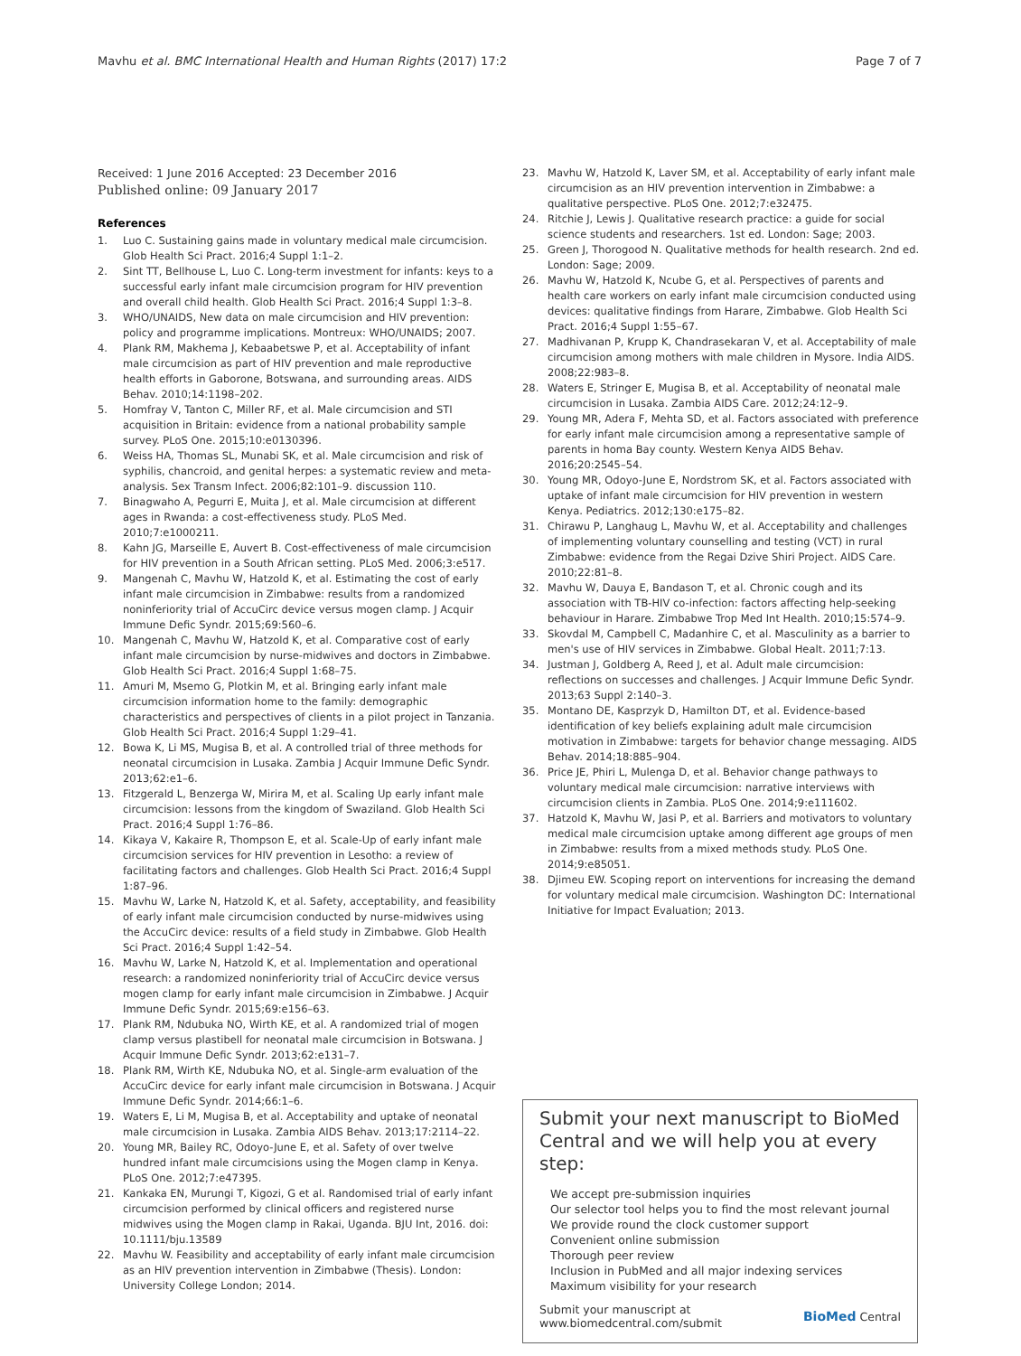Mavhu et al. BMC International Health and Human Rights (2017) 17:2
Page 7 of 7
Received: 1 June 2016 Accepted: 23 December 2016
Published online: 09 January 2017
References
1. Luo C. Sustaining gains made in voluntary medical male circumcision. Glob Health Sci Pract. 2016;4 Suppl 1:1–2.
2. Sint TT, Bellhouse L, Luo C. Long-term investment for infants: keys to a successful early infant male circumcision program for HIV prevention and overall child health. Glob Health Sci Pract. 2016;4 Suppl 1:3–8.
3. WHO/UNAIDS, New data on male circumcision and HIV prevention: policy and programme implications. Montreux: WHO/UNAIDS; 2007.
4. Plank RM, Makhema J, Kebaabetswe P, et al. Acceptability of infant male circumcision as part of HIV prevention and male reproductive health efforts in Gaborone, Botswana, and surrounding areas. AIDS Behav. 2010;14:1198–202.
5. Homfray V, Tanton C, Miller RF, et al. Male circumcision and STI acquisition in Britain: evidence from a national probability sample survey. PLoS One. 2015;10:e0130396.
6. Weiss HA, Thomas SL, Munabi SK, et al. Male circumcision and risk of syphilis, chancroid, and genital herpes: a systematic review and meta-analysis. Sex Transm Infect. 2006;82:101–9. discussion 110.
7. Binagwaho A, Pegurri E, Muita J, et al. Male circumcision at different ages in Rwanda: a cost-effectiveness study. PLoS Med. 2010;7:e1000211.
8. Kahn JG, Marseille E, Auvert B. Cost-effectiveness of male circumcision for HIV prevention in a South African setting. PLoS Med. 2006;3:e517.
9. Mangenah C, Mavhu W, Hatzold K, et al. Estimating the cost of early infant male circumcision in Zimbabwe: results from a randomized noninferiority trial of AccuCirc device versus mogen clamp. J Acquir Immune Defic Syndr. 2015;69:560–6.
10. Mangenah C, Mavhu W, Hatzold K, et al. Comparative cost of early infant male circumcision by nurse-midwives and doctors in Zimbabwe. Glob Health Sci Pract. 2016;4 Suppl 1:68–75.
11. Amuri M, Msemo G, Plotkin M, et al. Bringing early infant male circumcision information home to the family: demographic characteristics and perspectives of clients in a pilot project in Tanzania. Glob Health Sci Pract. 2016;4 Suppl 1:29–41.
12. Bowa K, Li MS, Mugisa B, et al. A controlled trial of three methods for neonatal circumcision in Lusaka. Zambia J Acquir Immune Defic Syndr. 2013;62:e1–6.
13. Fitzgerald L, Benzerga W, Mirira M, et al. Scaling Up early infant male circumcision: lessons from the kingdom of Swaziland. Glob Health Sci Pract. 2016;4 Suppl 1:76–86.
14. Kikaya V, Kakaire R, Thompson E, et al. Scale-Up of early infant male circumcision services for HIV prevention in Lesotho: a review of facilitating factors and challenges. Glob Health Sci Pract. 2016;4 Suppl 1:87–96.
15. Mavhu W, Larke N, Hatzold K, et al. Safety, acceptability, and feasibility of early infant male circumcision conducted by nurse-midwives using the AccuCirc device: results of a field study in Zimbabwe. Glob Health Sci Pract. 2016;4 Suppl 1:42–54.
16. Mavhu W, Larke N, Hatzold K, et al. Implementation and operational research: a randomized noninferiority trial of AccuCirc device versus mogen clamp for early infant male circumcision in Zimbabwe. J Acquir Immune Defic Syndr. 2015;69:e156–63.
17. Plank RM, Ndubuka NO, Wirth KE, et al. A randomized trial of mogen clamp versus plastibell for neonatal male circumcision in Botswana. J Acquir Immune Defic Syndr. 2013;62:e131–7.
18. Plank RM, Wirth KE, Ndubuka NO, et al. Single-arm evaluation of the AccuCirc device for early infant male circumcision in Botswana. J Acquir Immune Defic Syndr. 2014;66:1–6.
19. Waters E, Li M, Mugisa B, et al. Acceptability and uptake of neonatal male circumcision in Lusaka. Zambia AIDS Behav. 2013;17:2114–22.
20. Young MR, Bailey RC, Odoyo-June E, et al. Safety of over twelve hundred infant male circumcisions using the Mogen clamp in Kenya. PLoS One. 2012;7:e47395.
21. Kankaka EN, Murungi T, Kigozi, G et al. Randomised trial of early infant circumcision performed by clinical officers and registered nurse midwives using the Mogen clamp in Rakai, Uganda. BJU Int, 2016. doi: 10.1111/bju.13589
22. Mavhu W. Feasibility and acceptability of early infant male circumcision as an HIV prevention intervention in Zimbabwe (Thesis). London: University College London; 2014.
23. Mavhu W, Hatzold K, Laver SM, et al. Acceptability of early infant male circumcision as an HIV prevention intervention in Zimbabwe: a qualitative perspective. PLoS One. 2012;7:e32475.
24. Ritchie J, Lewis J. Qualitative research practice: a guide for social science students and researchers. 1st ed. London: Sage; 2003.
25. Green J, Thorogood N. Qualitative methods for health research. 2nd ed. London: Sage; 2009.
26. Mavhu W, Hatzold K, Ncube G, et al. Perspectives of parents and health care workers on early infant male circumcision conducted using devices: qualitative findings from Harare, Zimbabwe. Glob Health Sci Pract. 2016;4 Suppl 1:55–67.
27. Madhivanan P, Krupp K, Chandrasekaran V, et al. Acceptability of male circumcision among mothers with male children in Mysore. India AIDS. 2008;22:983–8.
28. Waters E, Stringer E, Mugisa B, et al. Acceptability of neonatal male circumcision in Lusaka. Zambia AIDS Care. 2012;24:12–9.
29. Young MR, Adera F, Mehta SD, et al. Factors associated with preference for early infant male circumcision among a representative sample of parents in homa Bay county. Western Kenya AIDS Behav. 2016;20:2545–54.
30. Young MR, Odoyo-June E, Nordstrom SK, et al. Factors associated with uptake of infant male circumcision for HIV prevention in western Kenya. Pediatrics. 2012;130:e175–82.
31. Chirawu P, Langhaug L, Mavhu W, et al. Acceptability and challenges of implementing voluntary counselling and testing (VCT) in rural Zimbabwe: evidence from the Regai Dzive Shiri Project. AIDS Care. 2010;22:81–8.
32. Mavhu W, Dauya E, Bandason T, et al. Chronic cough and its association with TB-HIV co-infection: factors affecting help-seeking behaviour in Harare. Zimbabwe Trop Med Int Health. 2010;15:574–9.
33. Skovdal M, Campbell C, Madanhire C, et al. Masculinity as a barrier to men's use of HIV services in Zimbabwe. Global Healt. 2011;7:13.
34. Justman J, Goldberg A, Reed J, et al. Adult male circumcision: reflections on successes and challenges. J Acquir Immune Defic Syndr. 2013;63 Suppl 2:140–3.
35. Montano DE, Kasprzyk D, Hamilton DT, et al. Evidence-based identification of key beliefs explaining adult male circumcision motivation in Zimbabwe: targets for behavior change messaging. AIDS Behav. 2014;18:885–904.
36. Price JE, Phiri L, Mulenga D, et al. Behavior change pathways to voluntary medical male circumcision: narrative interviews with circumcision clients in Zambia. PLoS One. 2014;9:e111602.
37. Hatzold K, Mavhu W, Jasi P, et al. Barriers and motivators to voluntary medical male circumcision uptake among different age groups of men in Zimbabwe: results from a mixed methods study. PLoS One. 2014;9:e85051.
38. Djimeu EW. Scoping report on interventions for increasing the demand for voluntary medical male circumcision. Washington DC: International Initiative for Impact Evaluation; 2013.
Submit your next manuscript to BioMed Central and we will help you at every step:
We accept pre-submission inquiries
Our selector tool helps you to find the most relevant journal
We provide round the clock customer support
Convenient online submission
Thorough peer review
Inclusion in PubMed and all major indexing services
Maximum visibility for your research
Submit your manuscript at
www.biomedcentral.com/submit
BioMed Central